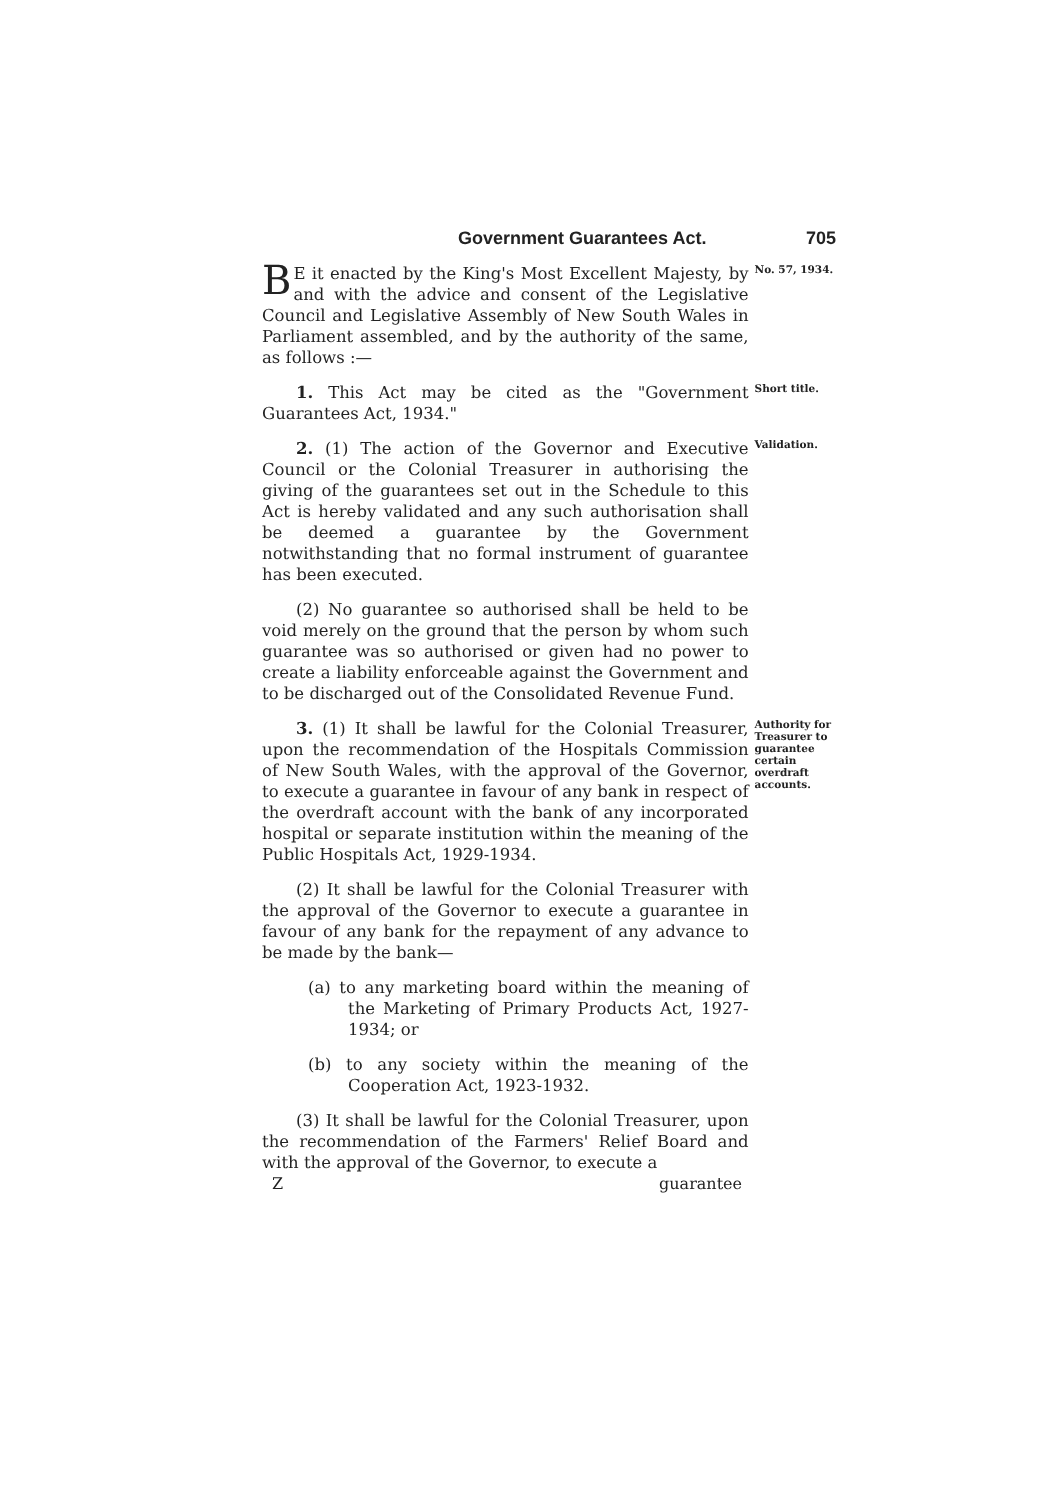Government Guarantees Act. 705
BE it enacted by the King's Most Excellent Majesty, by and with the advice and consent of the Legislative Council and Legislative Assembly of New South Wales in Parliament assembled, and by the authority of the same, as follows :—
No. 57, 1934.
1. This Act may be cited as the "Government Guarantees Act, 1934."
Short title.
2. (1) The action of the Governor and Executive Council or the Colonial Treasurer in authorising the giving of the guarantees set out in the Schedule to this Act is hereby validated and any such authorisation shall be deemed a guarantee by the Government notwithstanding that no formal instrument of guarantee has been executed.
(2) No guarantee so authorised shall be held to be void merely on the ground that the person by whom such guarantee was so authorised or given had no power to create a liability enforceable against the Government and to be discharged out of the Consolidated Revenue Fund.
Validation.
3. (1) It shall be lawful for the Colonial Treasurer, upon the recommendation of the Hospitals Commission of New South Wales, with the approval of the Governor, to execute a guarantee in favour of any bank in respect of the overdraft account with the bank of any incorporated hospital or separate institution within the meaning of the Public Hospitals Act, 1929-1934.
(2) It shall be lawful for the Colonial Treasurer with the approval of the Governor to execute a guarantee in favour of any bank for the repayment of any advance to be made by the bank—
(a) to any marketing board within the meaning of the Marketing of Primary Products Act, 1927-1934; or
(b) to any society within the meaning of the Cooperation Act, 1923-1932.
(3) It shall be lawful for the Colonial Treasurer, upon the recommendation of the Farmers' Relief Board and with the approval of the Governor, to execute a
Zguarantee
Authority for Treasurer to guarantee certain overdraft accounts.